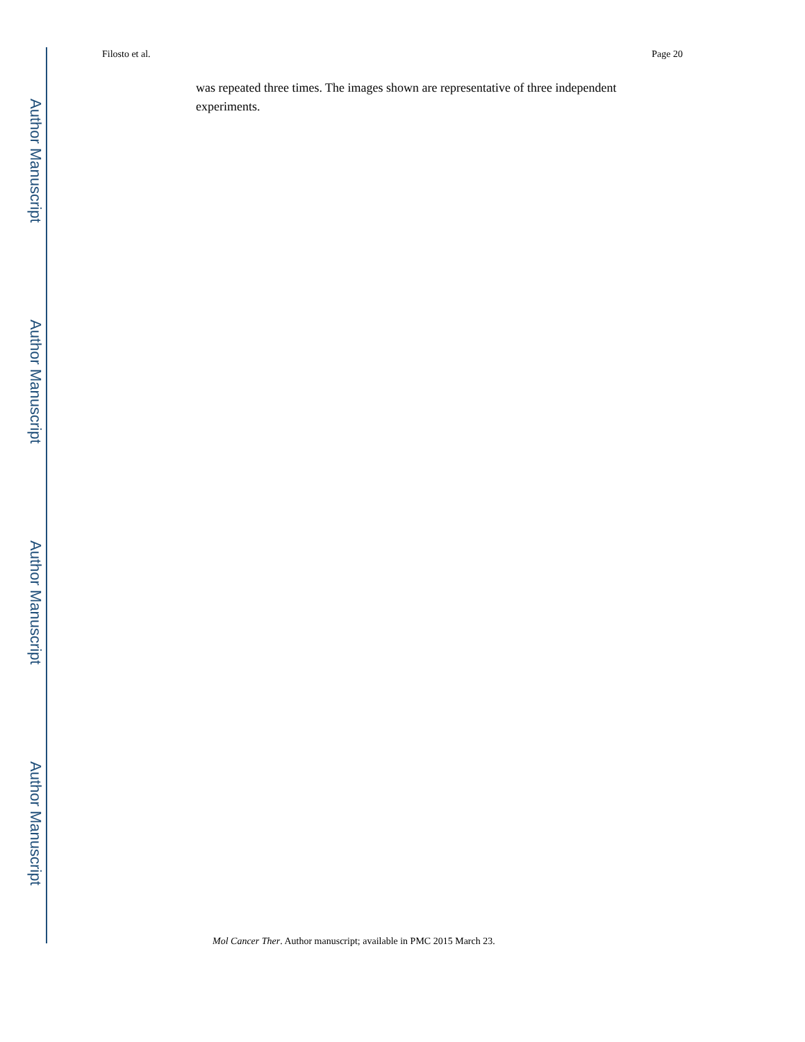Filosto et al. Page 20
was repeated three times. The images shown are representative of three independent experiments.
Author Manuscript
Author Manuscript
Author Manuscript
Author Manuscript
Mol Cancer Ther. Author manuscript; available in PMC 2015 March 23.